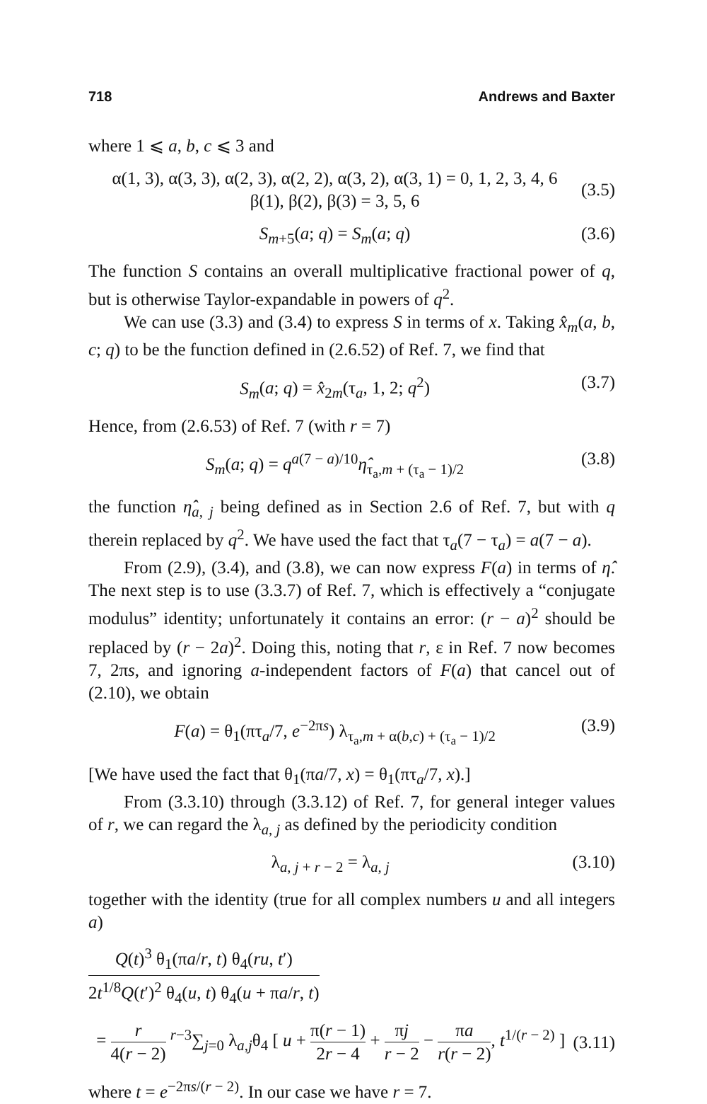718 Andrews and Baxter
where 1 ⩽ a, b, c ⩽ 3 and
α(1, 3), α(3, 3), α(2, 3), α(2, 2), α(3, 2), α(3, 1) = 0, 1, 2, 3, 4, 6
β(1), β(2), β(3) = 3, 5, 6
(3.5)
S<sub>m+5</sub>(a; q) = S<sub>m</sub>(a; q) (3.6)
The function S contains an overall multiplicative fractional power of q, but is otherwise Taylor-expandable in powers of q<sup>2</sup>.
We can use (3.3) and (3.4) to express S in terms of x. Taking x̂<sub>m</sub>(a, b, c; q) to be the function defined in (2.6.52) of Ref. 7, we find that
S<sub>m</sub>(a; q) = x̂<sub>2m</sub>(τ<sub>a</sub>, 1, 2; q<sup>2</sup>) (3.7)
Hence, from (2.6.53) of Ref. 7 (with r = 7)
S<sub>m</sub>(a; q) = q<sup>a(7 − a)/10</sup>η̂<sub>τ<sub>a</sub>,m + (τ<sub>a</sub> − 1)/2</sub>
(3.8)
the function η̂<sub>a, j</sub> being defined as in Section 2.6 of Ref. 7, but with q therein replaced by q<sup>2</sup>. We have used the fact that τ<sub>a</sub>(7 − τ<sub>a</sub>) = a(7 − a).
From (2.9), (3.4), and (3.8), we can now express F(a) in terms of η̂. The next step is to use (3.3.7) of Ref. 7, which is effectively a “conjugate modulus” identity; unfortunately it contains an error: (r − a)<sup>2</sup> should be replaced by (r − 2a)<sup>2</sup>. Doing this, noting that r, ε in Ref. 7 now becomes 7, 2πs, and ignoring a-independent factors of F(a) that cancel out of (2.10), we obtain
F(a) = θ<sub>1</sub>(πτ<sub>a</sub>/7, e<sup>−2πs</sup>) λ<sub>τ<sub>a</sub>,m + α(b,c) + (τ<sub>a</sub> − 1)/2</sub>
(3.9)
[We have used the fact that θ<sub>1</sub>(πa/7, x) = θ<sub>1</sub>(πτ<sub>a</sub>/7, x).]
From (3.3.10) through (3.3.12) of Ref. 7, for general integer values of r, we can regard the λ<sub>a, j</sub> as defined by the periodicity condition
λ<sub>a, j + r − 2</sub> = λ<sub>a, j</sub> (3.10)
together with the identity (true for all complex numbers u and all integers a)
Q(t)<sup>3</sup> θ<sub>1</sub>(πa/r, t) θ<sub>4</sub>(ru, t′) 2t<sup>1/8</sup>Q(t′)<sup>2</sup> θ<sub>4</sub>(u, t) θ<sub>4</sub>(u + πa/r, t)
= r 4(r − 2) <sup>r−3</sup>∑<sub>j=0</sub> λ<sub>a,j</sub>θ<sub>4</sub> [ u + π(r − 1) 2r − 4 + πj r − 2 − πa r(r − 2), t<sup>1/(r − 2)</sup> ]
(3.11)
where t = e<sup>−2πs/(r − 2)</sup>. In our case we have r = 7.